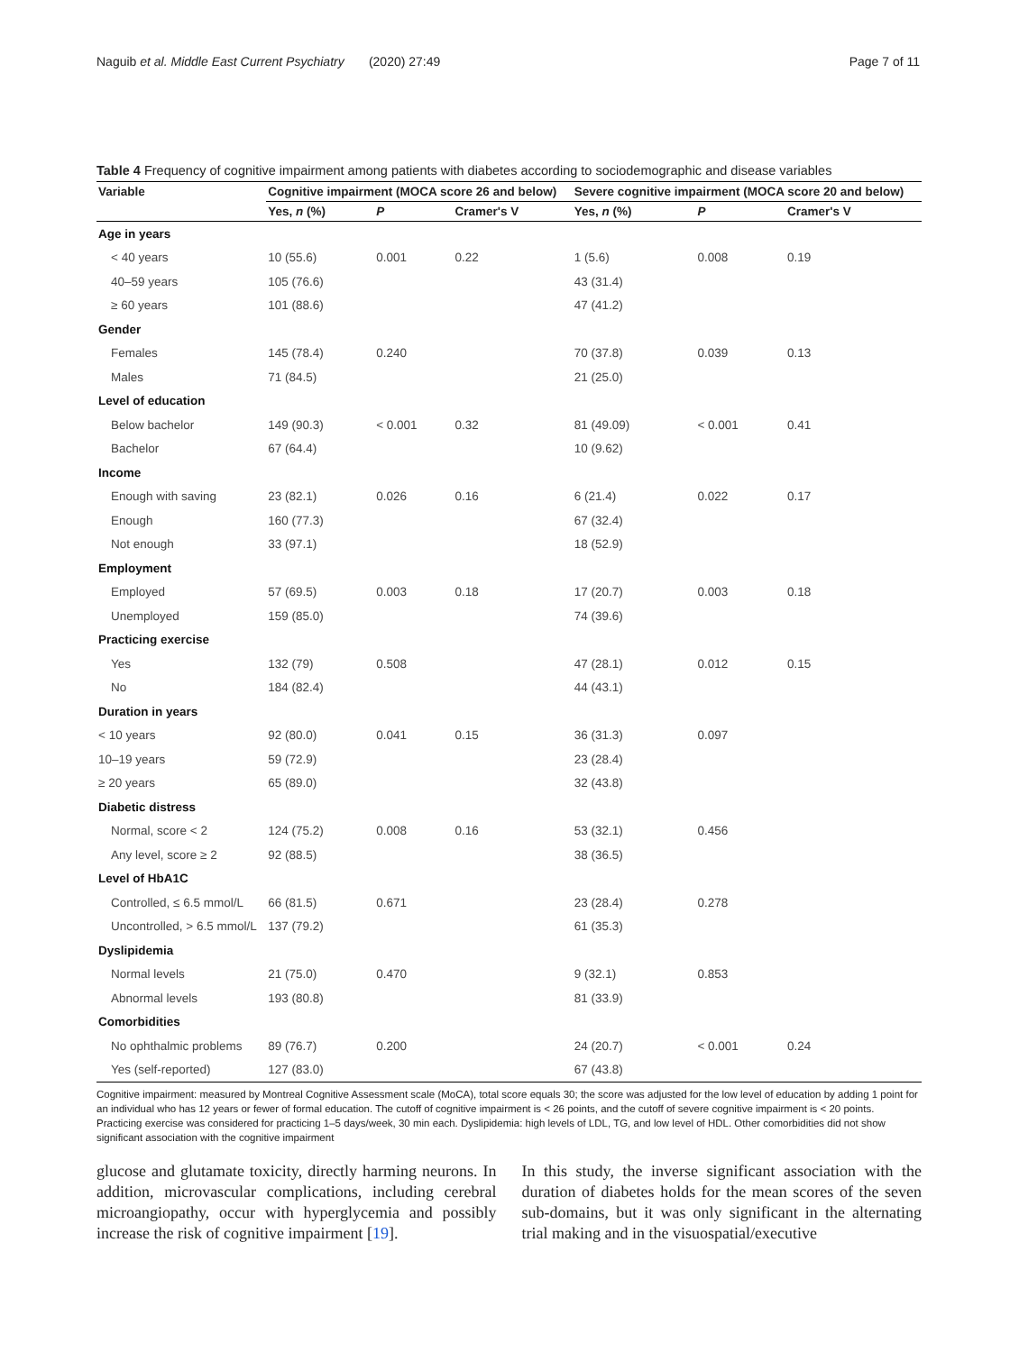Naguib et al. Middle East Current Psychiatry (2020) 27:49 Page 7 of 11
Table 4 Frequency of cognitive impairment among patients with diabetes according to sociodemographic and disease variables
| Variable | Cognitive impairment (MOCA score 26 and below) | | | Severe cognitive impairment (MOCA score 20 and below) | | |
| --- | --- | --- | --- | --- | --- | --- |
| | Yes, n (%) | P | Cramer's V | Yes, n (%) | P | Cramer's V |
| Age in years | | | | | | |
| < 40 years | 10 (55.6) | 0.001 | 0.22 | 1 (5.6) | 0.008 | 0.19 |
| 40–59 years | 105 (76.6) | | | 43 (31.4) | | |
| ≥ 60 years | 101 (88.6) | | | 47 (41.2) | | |
| Gender | | | | | | |
| Females | 145 (78.4) | 0.240 | | 70 (37.8) | 0.039 | 0.13 |
| Males | 71 (84.5) | | | 21 (25.0) | | |
| Level of education | | | | | | |
| Below bachelor | 149 (90.3) | < 0.001 | 0.32 | 81 (49.09) | < 0.001 | 0.41 |
| Bachelor | 67 (64.4) | | | 10 (9.62) | | |
| Income | | | | | | |
| Enough with saving | 23 (82.1) | 0.026 | 0.16 | 6 (21.4) | 0.022 | 0.17 |
| Enough | 160 (77.3) | | | 67 (32.4) | | |
| Not enough | 33 (97.1) | | | 18 (52.9) | | |
| Employment | | | | | | |
| Employed | 57 (69.5) | 0.003 | 0.18 | 17 (20.7) | 0.003 | 0.18 |
| Unemployed | 159 (85.0) | | | 74 (39.6) | | |
| Practicing exercise | | | | | | |
| Yes | 132 (79) | 0.508 | | 47 (28.1) | 0.012 | 0.15 |
| No | 184 (82.4) | | | 44 (43.1) | | |
| Duration in years | | | | | | |
| < 10 years | 92 (80.0) | 0.041 | 0.15 | 36 (31.3) | 0.097 | |
| 10–19 years | 59 (72.9) | | | 23 (28.4) | | |
| ≥ 20 years | 65 (89.0) | | | 32 (43.8) | | |
| Diabetic distress | | | | | | |
| Normal, score < 2 | 124 (75.2) | 0.008 | 0.16 | 53 (32.1) | 0.456 | |
| Any level, score ≥ 2 | 92 (88.5) | | | 38 (36.5) | | |
| Level of HbA1C | | | | | | |
| Controlled, ≤ 6.5 mmol/L | 66 (81.5) | 0.671 | | 23 (28.4) | 0.278 | |
| Uncontrolled, > 6.5 mmol/L | 137 (79.2) | | | 61 (35.3) | | |
| Dyslipidemia | | | | | | |
| Normal levels | 21 (75.0) | 0.470 | | 9 (32.1) | 0.853 | |
| Abnormal levels | 193 (80.8) | | | 81 (33.9) | | |
| Comorbidities | | | | | | |
| No ophthalmic problems | 89 (76.7) | 0.200 | | 24 (20.7) | < 0.001 | 0.24 |
| Yes (self-reported) | 127 (83.0) | | | 67 (43.8) | | |
Cognitive impairment: measured by Montreal Cognitive Assessment scale (MoCA), total score equals 30; the score was adjusted for the low level of education by adding 1 point for an individual who has 12 years or fewer of formal education. The cutoff of cognitive impairment is < 26 points, and the cutoff of severe cognitive impairment is < 20 points. Practicing exercise was considered for practicing 1–5 days/week, 30 min each. Dyslipidemia: high levels of LDL, TG, and low level of HDL. Other comorbidities did not show significant association with the cognitive impairment
glucose and glutamate toxicity, directly harming neurons. In addition, microvascular complications, including cerebral microangiopathy, occur with hyperglycemia and possibly increase the risk of cognitive impairment [19].
In this study, the inverse significant association with the duration of diabetes holds for the mean scores of the seven sub-domains, but it was only significant in the alternating trial making and in the visuospatial/executive